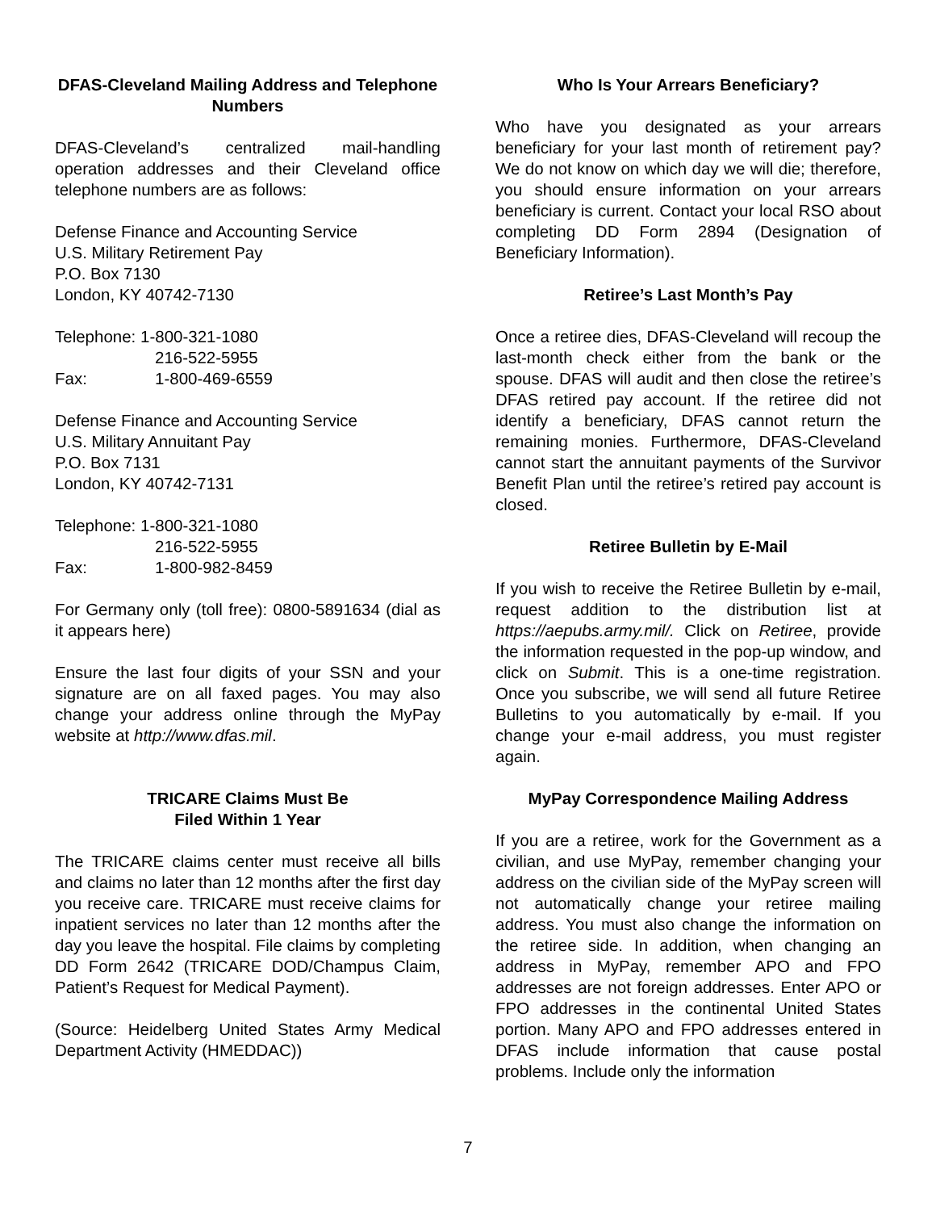DFAS-Cleveland Mailing Address and Telephone Numbers
DFAS-Cleveland’s centralized mail-handling operation addresses and their Cleveland office telephone numbers are as follows:
Defense Finance and Accounting Service
U.S. Military Retirement Pay
P.O. Box 7130
London, KY 40742-7130
Telephone: 1-800-321-1080
216-522-5955
Fax: 1-800-469-6559
Defense Finance and Accounting Service
U.S. Military Annuitant Pay
P.O. Box 7131
London, KY 40742-7131
Telephone: 1-800-321-1080
216-522-5955
Fax: 1-800-982-8459
For Germany only (toll free): 0800-5891634 (dial as it appears here)
Ensure the last four digits of your SSN and your signature are on all faxed pages. You may also change your address online through the MyPay website at http://www.dfas.mil.
TRICARE Claims Must Be
Filed Within 1 Year
The TRICARE claims center must receive all bills and claims no later than 12 months after the first day you receive care. TRICARE must receive claims for inpatient services no later than 12 months after the day you leave the hospital. File claims by completing DD Form 2642 (TRICARE DOD/Champus Claim, Patient’s Request for Medical Payment).
(Source: Heidelberg United States Army Medical Department Activity (HMEDDAC))
Who Is Your Arrears Beneficiary?
Who have you designated as your arrears beneficiary for your last month of retirement pay? We do not know on which day we will die; therefore, you should ensure information on your arrears beneficiary is current. Contact your local RSO about completing DD Form 2894 (Designation of Beneficiary Information).
Retiree’s Last Month’s Pay
Once a retiree dies, DFAS-Cleveland will recoup the last-month check either from the bank or the spouse. DFAS will audit and then close the retiree’s DFAS retired pay account. If the retiree did not identify a beneficiary, DFAS cannot return the remaining monies. Furthermore, DFAS-Cleveland cannot start the annuitant payments of the Survivor Benefit Plan until the retiree’s retired pay account is closed.
Retiree Bulletin by E-Mail
If you wish to receive the Retiree Bulletin by e-mail, request addition to the distribution list at https://aepubs.army.mil/. Click on Retiree, provide the information requested in the pop-up window, and click on Submit. This is a one-time registration. Once you subscribe, we will send all future Retiree Bulletins to you automatically by e-mail. If you change your e-mail address, you must register again.
MyPay Correspondence Mailing Address
If you are a retiree, work for the Government as a civilian, and use MyPay, remember changing your address on the civilian side of the MyPay screen will not automatically change your retiree mailing address. You must also change the information on the retiree side. In addition, when changing an address in MyPay, remember APO and FPO addresses are not foreign addresses. Enter APO or FPO addresses in the continental United States portion. Many APO and FPO addresses entered in DFAS include information that cause postal problems. Include only the information
7